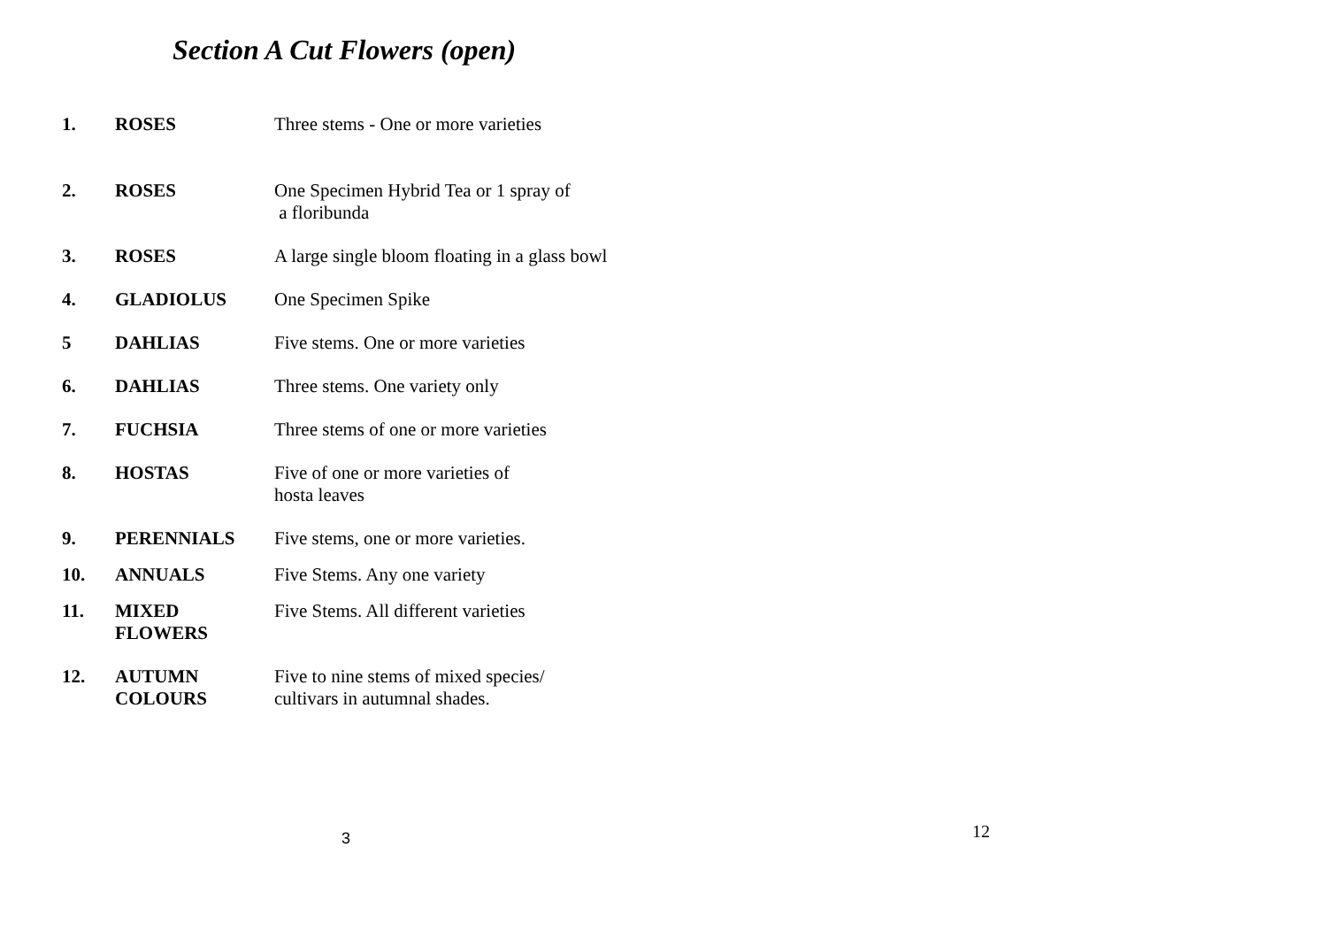Section A Cut Flowers (open)
| 1. | ROSES | Three stems - One or more varieties |
| 2. | ROSES | One Specimen Hybrid Tea or 1 spray of a floribunda |
| 3. | ROSES | A large single bloom floating in a glass bowl |
| 4. | GLADIOLUS | One Specimen Spike |
| 5 | DAHLIAS | Five stems. One or more varieties |
| 6. | DAHLIAS | Three stems. One variety only |
| 7. | FUCHSIA | Three stems of one or more varieties |
| 8. | HOSTAS | Five of one or more varieties of hosta leaves |
| 9. | PERENNIALS | Five stems, one or more varieties. |
| 10. | ANNUALS | Five Stems. Any one variety |
| 11. | MIXED FLOWERS | Five Stems. All different varieties |
| 12. | AUTUMN COLOURS | Five to nine stems of mixed species/ cultivars in autumnal shades. |
3 12